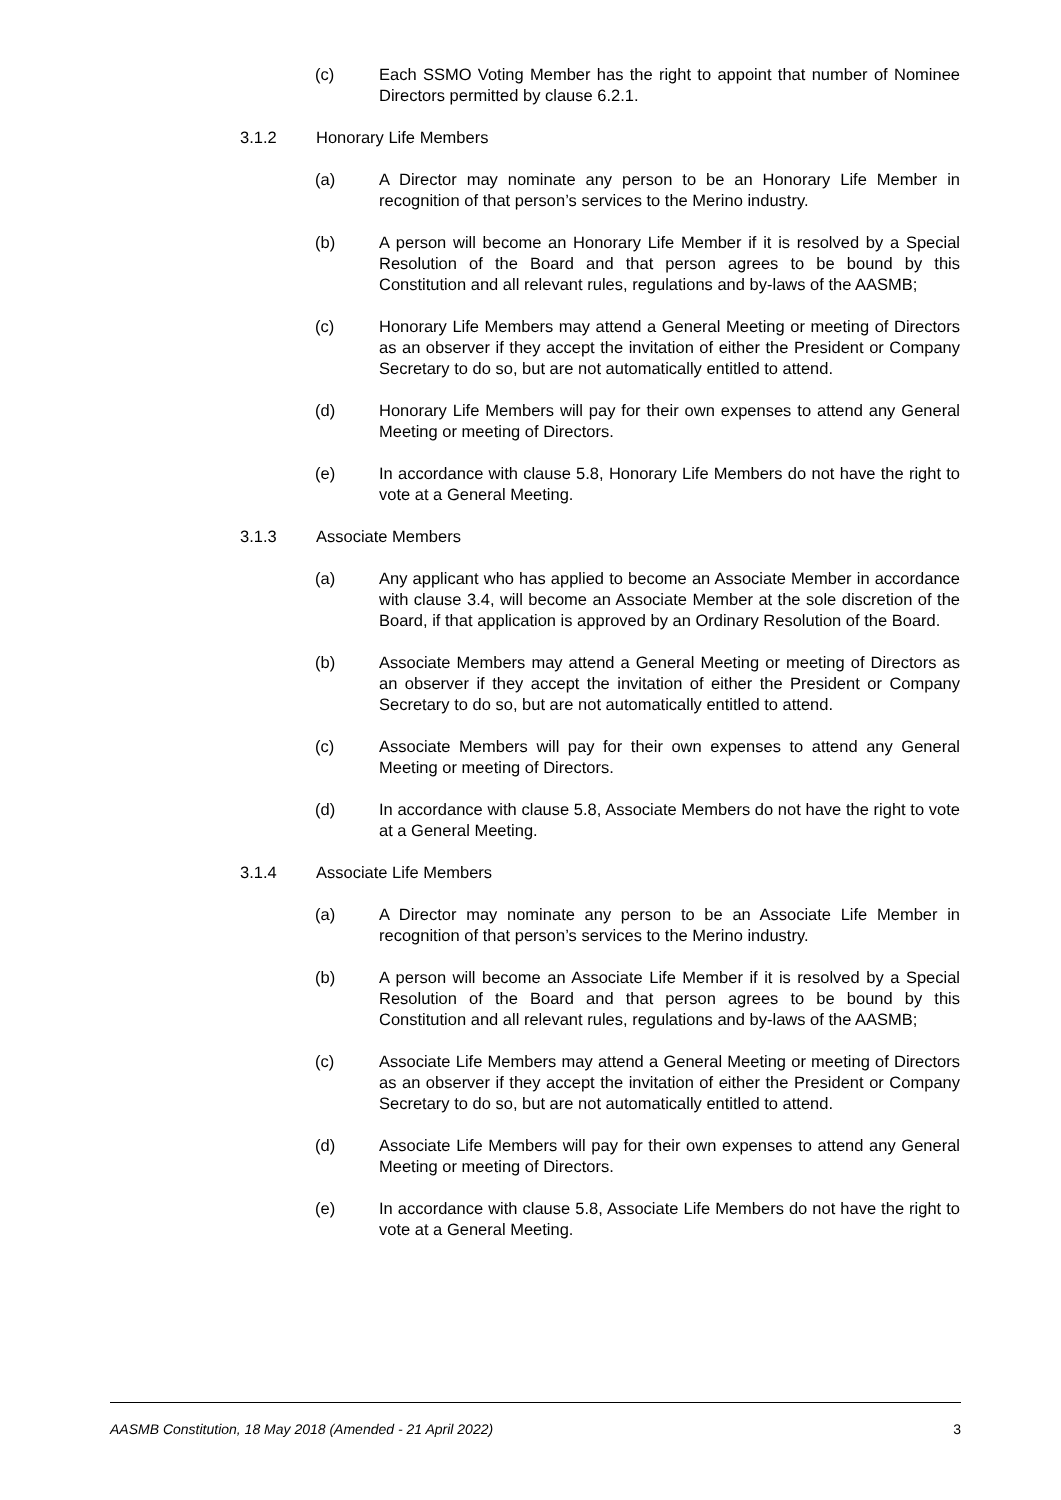(c) Each SSMO Voting Member has the right to appoint that number of Nominee Directors permitted by clause 6.2.1.
3.1.2 Honorary Life Members
(a) A Director may nominate any person to be an Honorary Life Member in recognition of that person’s services to the Merino industry.
(b) A person will become an Honorary Life Member if it is resolved by a Special Resolution of the Board and that person agrees to be bound by this Constitution and all relevant rules, regulations and by-laws of the AASMB;
(c) Honorary Life Members may attend a General Meeting or meeting of Directors as an observer if they accept the invitation of either the President or Company Secretary to do so, but are not automatically entitled to attend.
(d) Honorary Life Members will pay for their own expenses to attend any General Meeting or meeting of Directors.
(e) In accordance with clause 5.8, Honorary Life Members do not have the right to vote at a General Meeting.
3.1.3 Associate Members
(a) Any applicant who has applied to become an Associate Member in accordance with clause 3.4, will become an Associate Member at the sole discretion of the Board, if that application is approved by an Ordinary Resolution of the Board.
(b) Associate Members may attend a General Meeting or meeting of Directors as an observer if they accept the invitation of either the President or Company Secretary to do so, but are not automatically entitled to attend.
(c) Associate Members will pay for their own expenses to attend any General Meeting or meeting of Directors.
(d) In accordance with clause 5.8, Associate Members do not have the right to vote at a General Meeting.
3.1.4 Associate Life Members
(a) A Director may nominate any person to be an Associate Life Member in recognition of that person’s services to the Merino industry.
(b) A person will become an Associate Life Member if it is resolved by a Special Resolution of the Board and that person agrees to be bound by this Constitution and all relevant rules, regulations and by-laws of the AASMB;
(c) Associate Life Members may attend a General Meeting or meeting of Directors as an observer if they accept the invitation of either the President or Company Secretary to do so, but are not automatically entitled to attend.
(d) Associate Life Members will pay for their own expenses to attend any General Meeting or meeting of Directors.
(e) In accordance with clause 5.8, Associate Life Members do not have the right to vote at a General Meeting.
AASMB Constitution, 18 May 2018 (Amended - 21 April 2022) 3